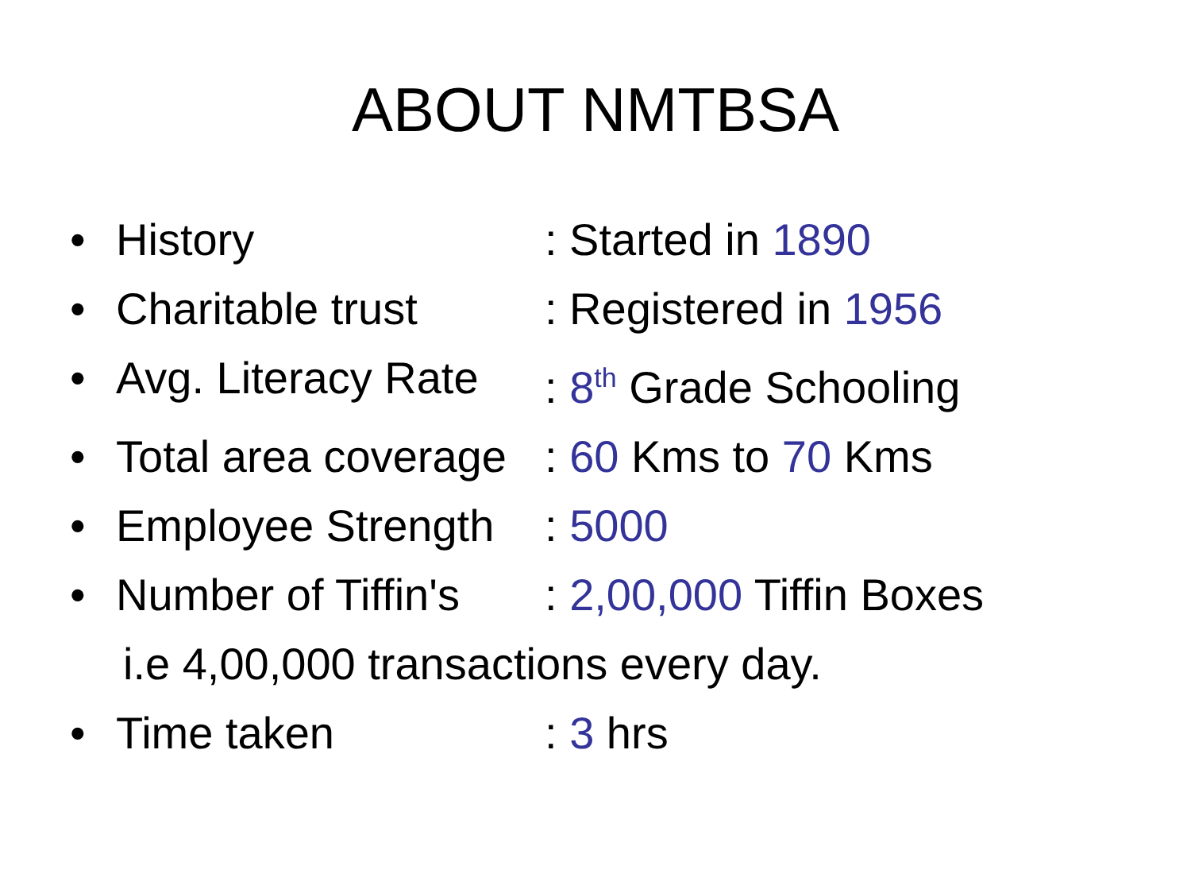ABOUT NMTBSA
• History: Started in 1890
• Charitable trust: Registered in 1956
• Avg. Literacy Rate: 8<sup>th</sup> Grade Schooling
• Total area coverage: 60 Kms to 70 Kms
• Employee Strength: 5000
• Number of Tiffin's: 2,00,000 Tiffin Boxes
i.e 4,00,000 transactions every day.
• Time taken: 3 hrs